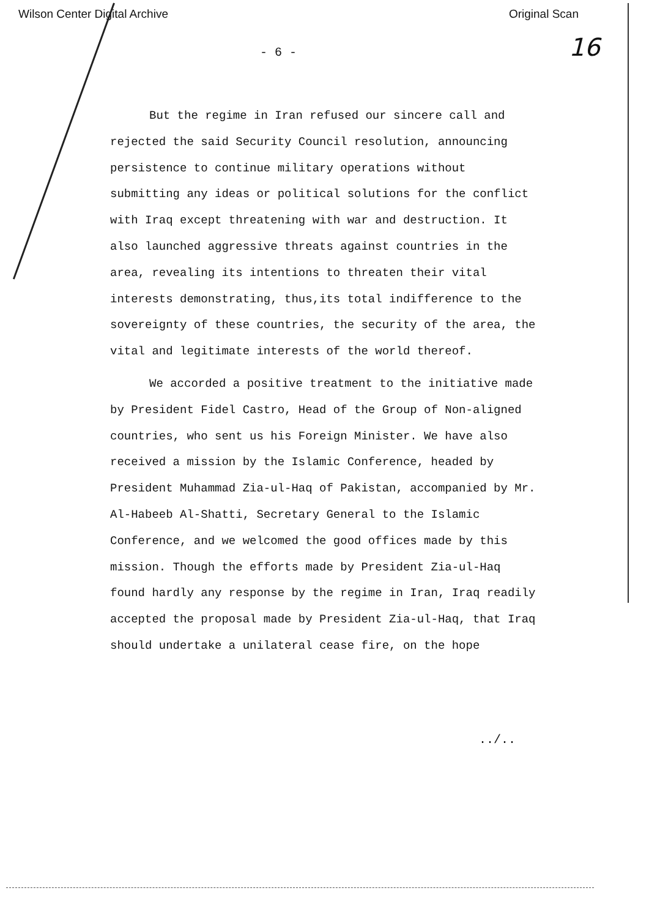Wilson Center Digital Archive Original Scan
- 6 - 16
But the regime in Iran refused our sincere call and rejected the said Security Council resolution, announcing persistence to continue military operations without submitting any ideas or political solutions for the conflict with Iraq except threatening with war and destruction. It also launched aggressive threats against countries in the area, revealing its intentions to threaten their vital interests demonstrating, thus,its total indifference to the sovereignty of these countries, the security of the area, the vital and legitimate interests of the world thereof.
We accorded a positive treatment to the initiative made by President Fidel Castro, Head of the Group of Non-aligned countries, who sent us his Foreign Minister. We have also received a mission by the Islamic Conference, headed by President Muhammad Zia-ul-Haq of Pakistan, accompanied by Mr. Al-Habeeb Al-Shatti, Secretary General to the Islamic Conference, and we welcomed the good offices made by this mission. Though the efforts made by President Zia-ul-Haq found hardly any response by the regime in Iran, Iraq readily accepted the proposal made by President Zia-ul-Haq, that Iraq should undertake a unilateral cease fire, on the hope
../..